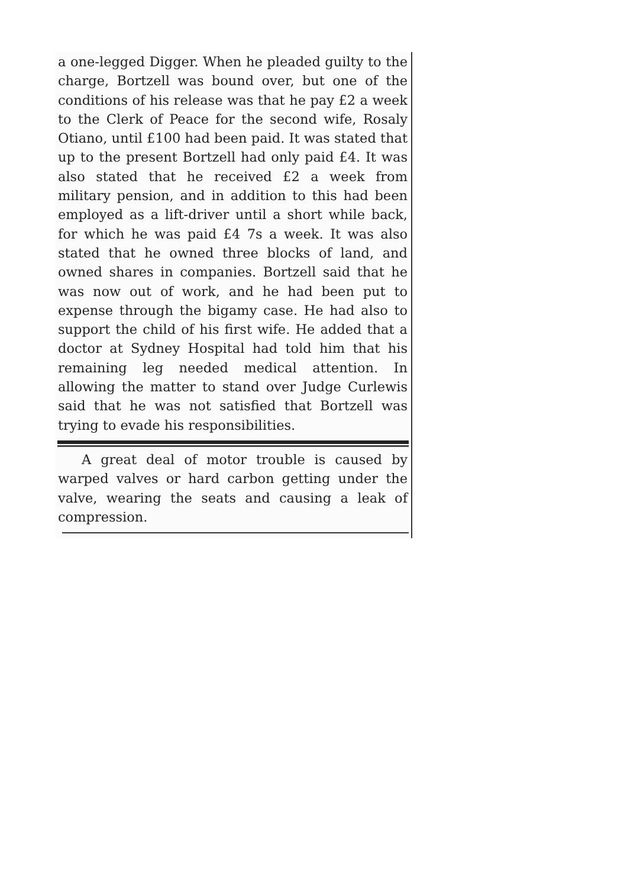a one-legged Digger. When he pleaded guilty to the charge, Bortzell was bound over, but one of the conditions of his release was that he pay £2 a week to the Clerk of Peace for the second wife, Rosaly Otiano, until £100 had been paid. It was stated that up to the present Bortzell had only paid £4. It was also stated that he received £2 a week from military pension, and in addition to this had been employed as a lift-driver until a short while back, for which he was paid £4 7s a week. It was also stated that he owned three blocks of land, and owned shares in companies. Bortzell said that he was now out of work, and he had been put to expense through the bigamy case. He had also to support the child of his first wife. He added that a doctor at Sydney Hospital had told him that his remaining leg needed medical attention. In allowing the matter to stand over Judge Curlewis said that he was not satisfied that Bortzell was trying to evade his responsibilities.
A great deal of motor trouble is caused by warped valves or hard carbon getting under the valve, wearing the seats and causing a leak of compression.